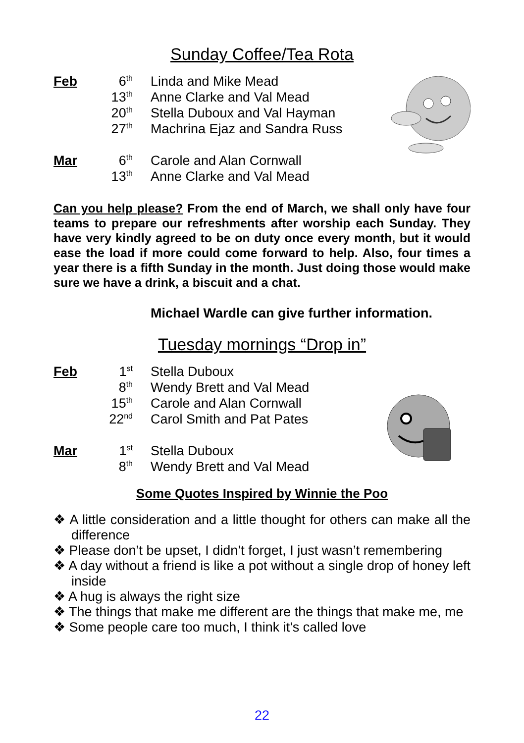Sunday Coffee/Tea Rota
| Feb | 6<sup>th</sup> | Linda and Mike Mead |
| | 13<sup>th</sup> | Anne Clarke and Val Mead |
| | 20<sup>th</sup> | Stella Duboux and Val Hayman |
| | 27<sup>th</sup> | Machrina Ejaz and Sandra Russ |
| Mar | 6<sup>th</sup> | Carole and Alan Cornwall |
| | 13<sup>th</sup> | Anne Clarke and Val Mead |
Can you help please? From the end of March, we shall only have four teams to prepare our refreshments after worship each Sunday. They have very kindly agreed to be on duty once every month, but it would ease the load if more could come forward to help. Also, four times a year there is a fifth Sunday in the month. Just doing those would make sure we have a drink, a biscuit and a chat.
Michael Wardle can give further information.
Tuesday mornings “Drop in”
| Feb | 1<sup>st</sup> | Stella Duboux |
| | 8<sup>th</sup> | Wendy Brett and Val Mead |
| | 15<sup>th</sup> | Carole and Alan Cornwall |
| | 22<sup>nd</sup> | Carol Smith and Pat Pates |
| Mar | 1<sup>st</sup> | Stella Duboux |
| | 8<sup>th</sup> | Wendy Brett and Val Mead |
Some Quotes Inspired by Winnie the Poo
❖ A little consideration and a little thought for others can make all the difference
❖ Please don’t be upset, I didn’t forget, I just wasn’t remembering
❖ A day without a friend is like a pot without a single drop of honey left inside
❖ A hug is always the right size
❖ The things that make me different are the things that make me, me
❖ Some people care too much, I think it’s called love
22